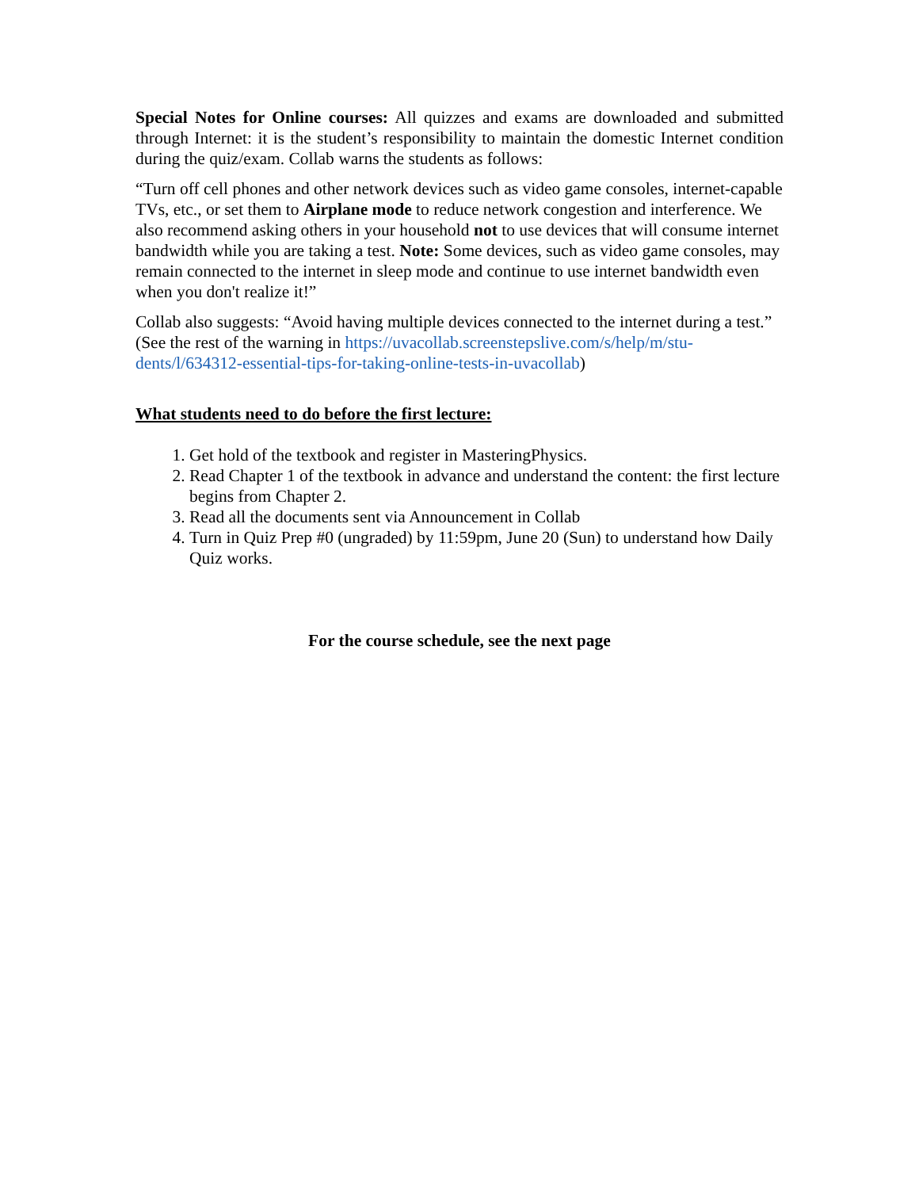Special Notes for Online courses: All quizzes and exams are downloaded and submitted through Internet: it is the student’s responsibility to maintain the domestic Internet condition during the quiz/exam. Collab warns the students as follows:
“Turn off cell phones and other network devices such as video game consoles, internet-capable TVs, etc., or set them to Airplane mode to reduce network congestion and interference. We also recommend asking others in your household not to use devices that will consume internet bandwidth while you are taking a test. Note: Some devices, such as video game consoles, may remain connected to the internet in sleep mode and continue to use internet bandwidth even when you don't realize it!”
Collab also suggests: “Avoid having multiple devices connected to the internet during a test.” (See the rest of the warning in https://uvacollab.screenstepslive.com/s/help/m/stu-dents/l/634312-essential-tips-for-taking-online-tests-in-uvacollab)
What students need to do before the first lecture:
1. Get hold of the textbook and register in MasteringPhysics.
2. Read Chapter 1 of the textbook in advance and understand the content: the first lecture begins from Chapter 2.
3. Read all the documents sent via Announcement in Collab
4. Turn in Quiz Prep #0 (ungraded) by 11:59pm, June 20 (Sun) to understand how Daily Quiz works.
For the course schedule, see the next page